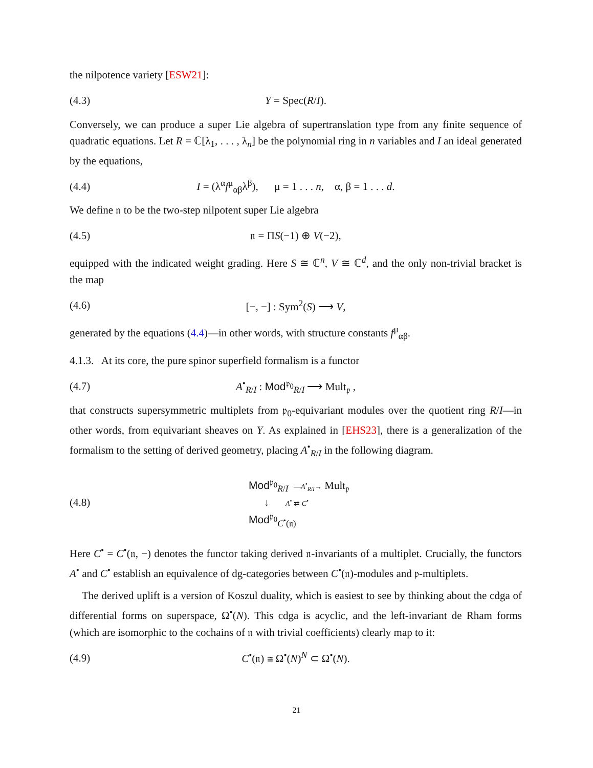the nilpotence variety [ESW21]:
(4.3) Y = Spec(R/I).
Conversely, we can produce a super Lie algebra of supertranslation type from any finite sequence of quadratic equations. Let R = ℂ[λ<sub>1</sub>, . . . , λ<sub>n</sub>] be the polynomial ring in n variables and I an ideal generated by the equations,
(4.4) I = (λ<sup>α</sup>f<sup>μ</sup><sub>αβ</sub>λ<sup>β</sup>), μ = 1 . . . n, α, β = 1 . . . d.
We define 𝔫 to be the two-step nilpotent super Lie algebra
(4.5) 𝔫 = ΠS(−1) ⊕ V(−2),
equipped with the indicated weight grading. Here S ≅ ℂ<sup>n</sup>, V ≅ ℂ<sup>d</sup>, and the only non-trivial bracket is the map
(4.6) [−, −] : Sym<sup>2</sup>(S) ⟶ V,
generated by the equations (4.4)—in other words, with structure constants f<sup>μ</sup><sub>αβ</sub>.
4.1.3. At its core, the pure spinor superfield formalism is a functor
(4.7) A<sup>•</sup><sub>R/I</sub> : Mod<sup>𝔭<sub>0</sub></sup><sub>R/I</sub> ⟶ Mult<sub>𝔭</sub> ,
that constructs supersymmetric multiplets from 𝔭<sub>0</sub>-equivariant modules over the quotient ring R/I—in other words, from equivariant sheaves on Y. As explained in [EHS23], there is a generalization of the formalism to the setting of derived geometry, placing A<sup>•</sup><sub>R/I</sub> in the following diagram.
(4.8)
Mod<sup>𝔭<sub>0</sub></sup><sub>R/I</sub> —A<sup>•</sup><sub>R/I</sub>→ Mult<sub>𝔭</sub>
↓ A<sup>•</sup> ⇄ C<sup>•</sup>
Mod<sup>𝔭<sub>0</sub></sup><sub>C<sup>•</sup>(𝔫)</sub>
Here C<sup>•</sup> = C<sup>•</sup>(𝔫, −) denotes the functor taking derived 𝔫-invariants of a multiplet. Crucially, the functors A<sup>•</sup> and C<sup>•</sup> establish an equivalence of dg-categories between C<sup>•</sup>(𝔫)-modules and 𝔭-multiplets.
The derived uplift is a version of Koszul duality, which is easiest to see by thinking about the cdga of differential forms on superspace, Ω<sup>•</sup>(N). This cdga is acyclic, and the left-invariant de Rham forms (which are isomorphic to the cochains of 𝔫 with trivial coefficients) clearly map to it:
(4.9) C<sup>•</sup>(𝔫) ≅ Ω<sup>•</sup>(N)<sup>N</sup> ⊂ Ω<sup>•</sup>(N).
21